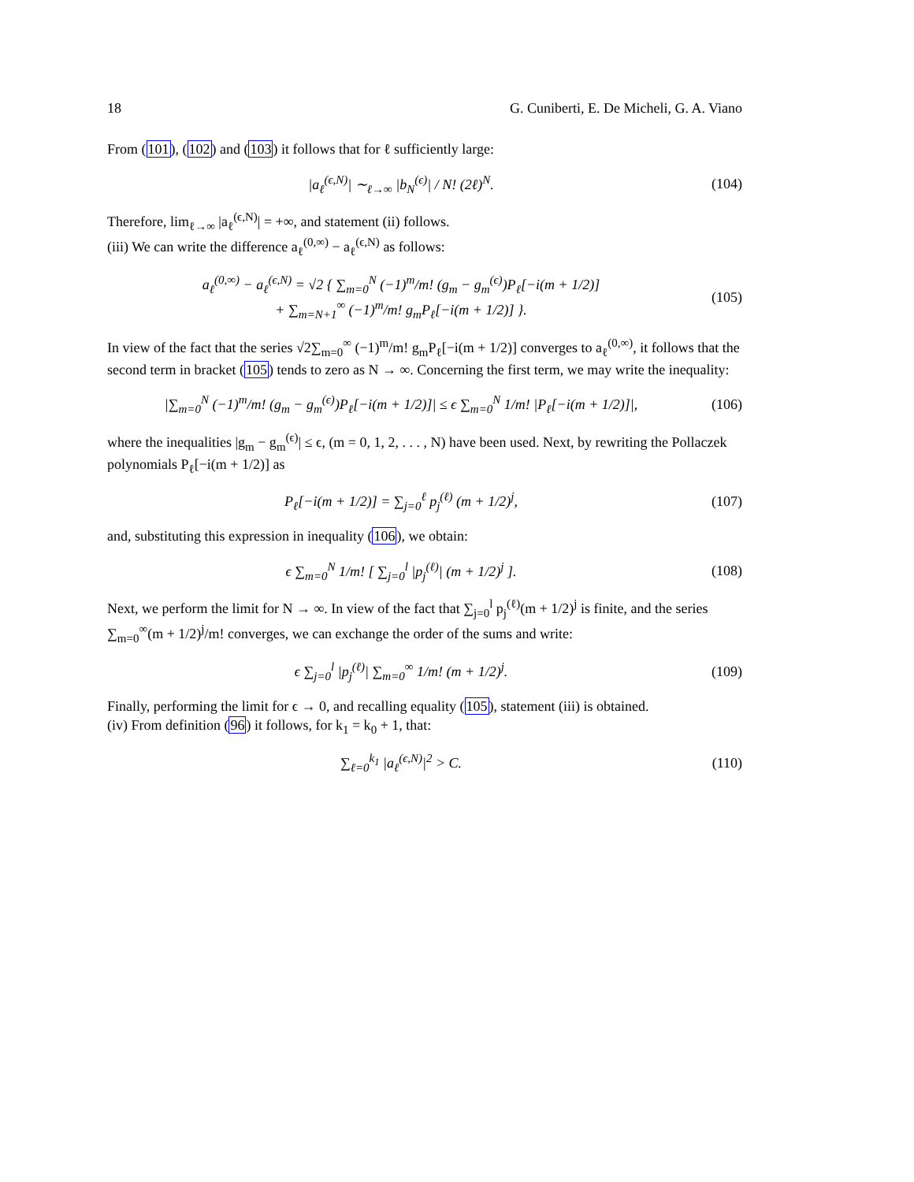18 G. Cuniberti, E. De Micheli, G. A. Viano
From (101), (102) and (103) it follows that for ℓ sufficiently large:
|a<sub>ℓ</sub><sup>(ϵ,N)</sup>| ∼<sub>ℓ→∞</sub> |b<sub>N</sub><sup>(ϵ)</sup>| / N! (2ℓ)<sup>N</sup>.
(104)
Therefore, lim<sub>ℓ→∞</sub> |a<sub>ℓ</sub><sup>(ϵ,N)</sup>| = +∞, and statement (ii) follows.
(iii) We can write the difference a<sub>ℓ</sub><sup>(0,∞)</sup> − a<sub>ℓ</sub><sup>(ϵ,N)</sup> as follows:
a<sub>ℓ</sub><sup>(0,∞)</sup> − a<sub>ℓ</sub><sup>(ϵ,N)</sup> = √2 { ∑<sub>m=0</sub><sup>N</sup> (−1)<sup>m</sup>/m! (g<sub>m</sub> − g<sub>m</sub><sup>(ϵ)</sup>)P<sub>ℓ</sub>[−i(m + 1/2)]
+ ∑<sub>m=N+1</sub><sup>∞</sup> (−1)<sup>m</sup>/m! g<sub>m</sub>P<sub>ℓ</sub>[−i(m + 1/2)] }.
(105)
In view of the fact that the series √2∑<sub>m=0</sub><sup>∞</sup> (−1)<sup>m</sup>/m! g<sub>m</sub>P<sub>ℓ</sub>[−i(m + 1/2)] converges to a<sub>ℓ</sub><sup>(0,∞)</sup>, it follows that the second term in bracket (105) tends to zero as N → ∞. Concerning the first term, we may write the inequality:
|∑<sub>m=0</sub><sup>N</sup> (−1)<sup>m</sup>/m! (g<sub>m</sub> − g<sub>m</sub><sup>(ϵ)</sup>)P<sub>ℓ</sub>[−i(m + 1/2)]| ≤ ϵ ∑<sub>m=0</sub><sup>N</sup> 1/m! |P<sub>ℓ</sub>[−i(m + 1/2)]|,
(106)
where the inequalities |g<sub>m</sub> − g<sub>m</sub><sup>(ϵ)</sup>| ≤ ϵ, (m = 0, 1, 2, . . . , N) have been used. Next, by rewriting the Pollaczek polynomials P<sub>ℓ</sub>[−i(m + 1/2)] as
P<sub>ℓ</sub>[−i(m + 1/2)] = ∑<sub>j=0</sub><sup>ℓ</sup> p<sub>j</sub><sup>(ℓ)</sup> (m + 1/2)<sup>j</sup>,
(107)
and, substituting this expression in inequality (106), we obtain:
ϵ ∑<sub>m=0</sub><sup>N</sup> 1/m! [ ∑<sub>j=0</sub><sup>l</sup> |p<sub>j</sub><sup>(ℓ)</sup>| (m + 1/2)<sup>j</sup> ].
(108)
Next, we perform the limit for N → ∞. In view of the fact that ∑<sub>j=0</sub><sup>l</sup> p<sub>j</sub><sup>(ℓ)</sup>(m + 1/2)<sup>j</sup> is finite, and the series ∑<sub>m=0</sub><sup>∞</sup>(m + 1/2)<sup>j</sup>/m! converges, we can exchange the order of the sums and write:
ϵ ∑<sub>j=0</sub><sup>l</sup> |p<sub>j</sub><sup>(ℓ)</sup>| ∑<sub>m=0</sub><sup>∞</sup> 1/m! (m + 1/2)<sup>j</sup>.
(109)
Finally, performing the limit for ϵ → 0, and recalling equality (105), statement (iii) is obtained.
(iv) From definition (96) it follows, for k<sub>1</sub> = k<sub>0</sub> + 1, that:
∑<sub>ℓ=0</sub><sup>k<sub>1</sub></sup> |a<sub>ℓ</sub><sup>(ϵ,N)</sup>|<sup>2</sup> > C. (110)